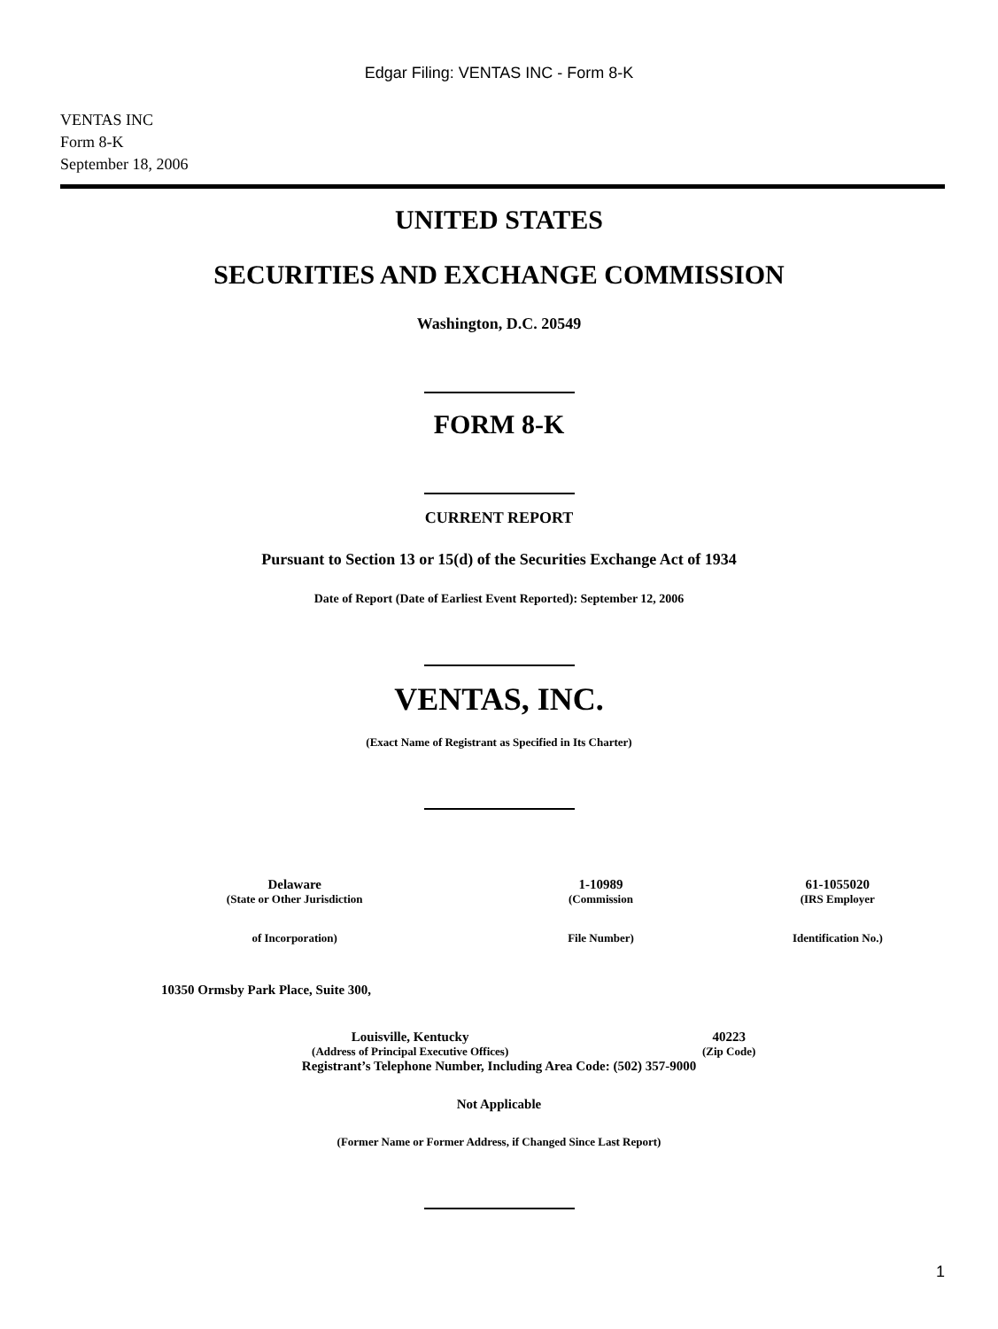Edgar Filing: VENTAS INC - Form 8-K
VENTAS INC
Form 8-K
September 18, 2006
UNITED STATES
SECURITIES AND EXCHANGE COMMISSION
Washington, D.C. 20549
FORM 8-K
CURRENT REPORT
Pursuant to Section 13 or 15(d) of the Securities Exchange Act of 1934
Date of Report (Date of Earliest Event Reported): September 12, 2006
VENTAS, INC.
(Exact Name of Registrant as Specified in Its Charter)
| Delaware | 1-10989 | 61-1055020 |
| (State or Other Jurisdiction | (Commission | (IRS Employer |
| of Incorporation) | File Number) | Identification No.) |
10350 Ormsby Park Place, Suite 300,
| Louisville, Kentucky | 40223 |
| (Address of Principal Executive Offices) | (Zip Code) |
Registrant’s Telephone Number, Including Area Code: (502) 357-9000
Not Applicable
(Former Name or Former Address, if Changed Since Last Report)
1